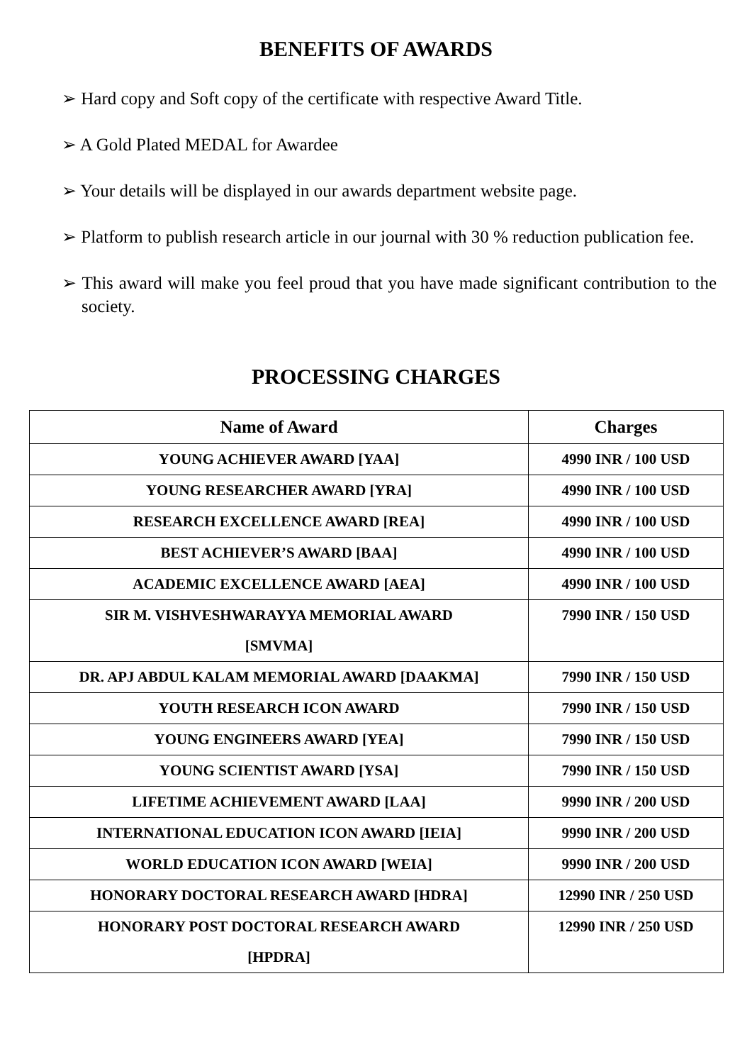BENEFITS OF AWARDS
➢ Hard copy and Soft copy of the certificate with respective Award Title.
➢ A Gold Plated MEDAL for Awardee
➢ Your details will be displayed in our awards department website page.
➢ Platform to publish research article in our journal with 30 % reduction publication fee.
➢ This award will make you feel proud that you have made significant contribution to the society.
PROCESSING CHARGES
| Name of Award | Charges |
| --- | --- |
| YOUNG ACHIEVER AWARD [YAA] | 4990 INR / 100 USD |
| YOUNG RESEARCHER AWARD [YRA] | 4990 INR / 100 USD |
| RESEARCH EXCELLENCE AWARD [REA] | 4990 INR / 100 USD |
| BEST ACHIEVER’S AWARD [BAA] | 4990 INR / 100 USD |
| ACADEMIC EXCELLENCE AWARD [AEA] | 4990 INR / 100 USD |
| SIR M. VISHVESHWARAYYA MEMORIAL AWARD [SMVMA] | 7990 INR / 150 USD |
| DR. APJ ABDUL KALAM MEMORIAL AWARD [DAAKMA] | 7990 INR / 150 USD |
| YOUTH RESEARCH ICON AWARD | 7990 INR / 150 USD |
| YOUNG ENGINEERS AWARD [YEA] | 7990 INR / 150 USD |
| YOUNG SCIENTIST AWARD [YSA] | 7990 INR / 150 USD |
| LIFETIME ACHIEVEMENT AWARD [LAA] | 9990 INR / 200 USD |
| INTERNATIONAL EDUCATION ICON AWARD [IEIA] | 9990 INR / 200 USD |
| WORLD EDUCATION ICON AWARD [WEIA] | 9990 INR / 200 USD |
| HONORARY DOCTORAL RESEARCH AWARD [HDRA] | 12990 INR / 250 USD |
| HONORARY POST DOCTORAL RESEARCH AWARD [HPDRA] | 12990 INR / 250 USD |